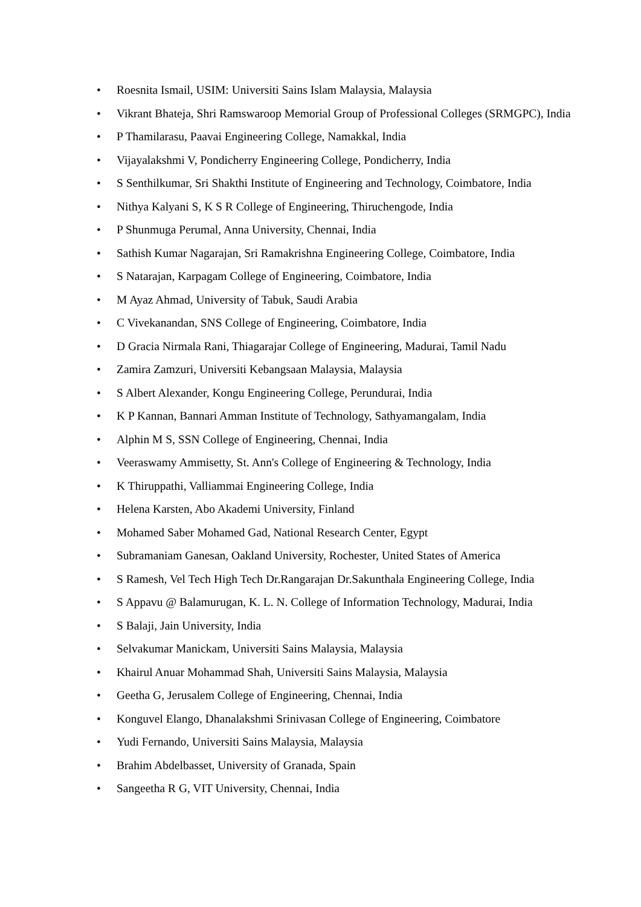• Roesnita Ismail, USIM: Universiti Sains Islam Malaysia, Malaysia
• Vikrant Bhateja, Shri Ramswaroop Memorial Group of Professional Colleges (SRMGPC), India
• P Thamilarasu, Paavai Engineering College, Namakkal, India
• Vijayalakshmi V, Pondicherry Engineering College, Pondicherry, India
• S Senthilkumar, Sri Shakthi Institute of Engineering and Technology, Coimbatore, India
• Nithya Kalyani S, K S R College of Engineering, Thiruchengode, India
• P Shunmuga Perumal, Anna University, Chennai, India
• Sathish Kumar Nagarajan, Sri Ramakrishna Engineering College, Coimbatore, India
• S Natarajan, Karpagam College of Engineering, Coimbatore, India
• M Ayaz Ahmad, University of Tabuk, Saudi Arabia
• C Vivekanandan, SNS College of Engineering, Coimbatore, India
• D Gracia Nirmala Rani, Thiagarajar College of Engineering, Madurai, Tamil Nadu
• Zamira Zamzuri, Universiti Kebangsaan Malaysia, Malaysia
• S Albert Alexander, Kongu Engineering College, Perundurai, India
• K P Kannan, Bannari Amman Institute of Technology, Sathyamangalam, India
• Alphin M S, SSN College of Engineering, Chennai, India
• Veeraswamy Ammisetty, St. Ann's College of Engineering & Technology, India
• K Thiruppathi, Valliammai Engineering College, India
• Helena Karsten, Abo Akademi University, Finland
• Mohamed Saber Mohamed Gad, National Research Center, Egypt
• Subramaniam Ganesan, Oakland University, Rochester, United States of America
• S Ramesh, Vel Tech High Tech Dr.Rangarajan Dr.Sakunthala Engineering College, India
• S Appavu @ Balamurugan, K. L. N. College of Information Technology, Madurai, India
• S Balaji, Jain University, India
• Selvakumar Manickam, Universiti Sains Malaysia, Malaysia
• Khairul Anuar Mohammad Shah, Universiti Sains Malaysia, Malaysia
• Geetha G, Jerusalem College of Engineering, Chennai, India
• Konguvel Elango, Dhanalakshmi Srinivasan College of Engineering, Coimbatore
• Yudi Fernando, Universiti Sains Malaysia, Malaysia
• Brahim Abdelbasset, University of Granada, Spain
• Sangeetha R G, VIT University, Chennai, India